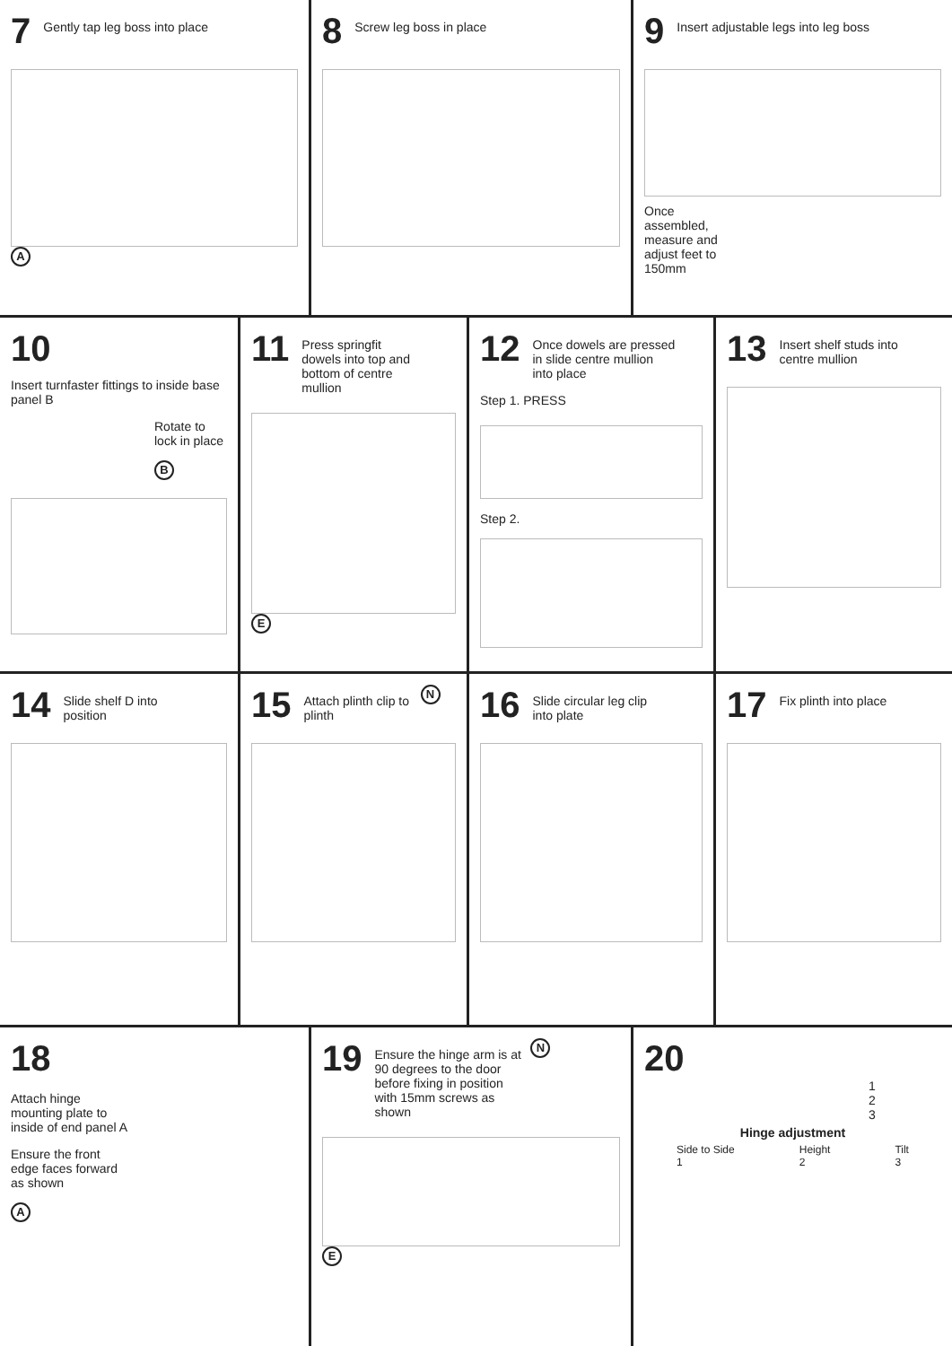7 Gently tap leg boss into place
A
8 Screw leg boss in place
9 Insert adjustable legs into leg boss
Once assembled, measure and adjust feet to 150mm
10 Insert turnfaster fittings to inside base panel B
Rotate to lock in place
B
11 Press springfit dowels into top and bottom of centre mullion
E
12 Once dowels are pressed in slide centre mullion into place
Step 1. PRESS
Step 2.
13 Insert shelf studs into centre mullion
14 Slide shelf D into position
15 Attach plinth clip to plinth N
16 Slide circular leg clip into plate
17 Fix plinth into place
18
Attach hinge mounting plate to inside of end panel A
Ensure the front edge faces forward as shown
A
19 Ensure the hinge arm is at 90 degrees to the door before fixing in position with 15mm screws as shown N E
20
1
2
3
Hinge adjustment
Side to Side
1 Height
2 Tilt
3